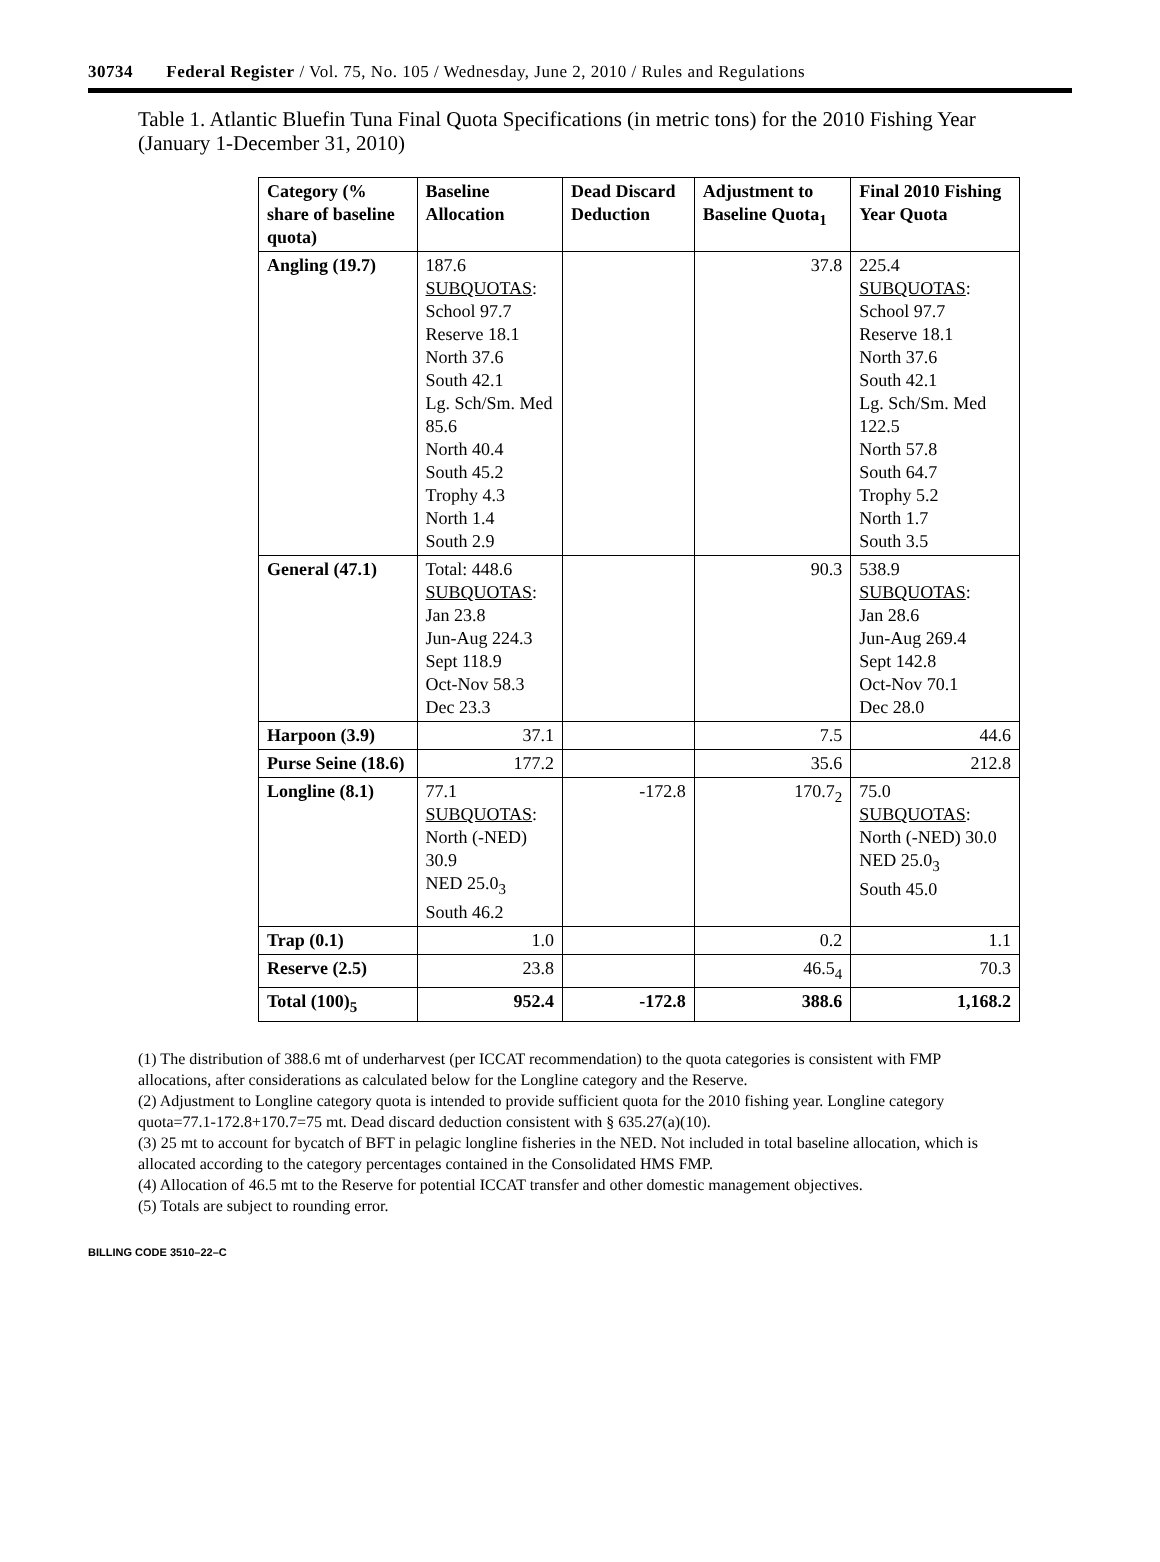30734 Federal Register / Vol. 75, No. 105 / Wednesday, June 2, 2010 / Rules and Regulations
Table 1. Atlantic Bluefin Tuna Final Quota Specifications (in metric tons) for the 2010 Fishing Year (January 1-December 31, 2010)
| Category (% share of baseline quota) | Baseline Allocation | Dead Discard Deduction | Adjustment to Baseline Quota<sub>1</sub> | Final 2010 Fishing Year Quota |
| --- | --- | --- | --- | --- |
| Angling (19.7) | 187.6 SUBQUOTAS : School 97.7 Reserve 18.1 North 37.6 South 42.1 Lg. Sch/Sm. Med 85.6 North 40.4 South 45.2 Trophy 4.3 North 1.4 South 2.9 | | 37.8 | 225.4 SUBQUOTAS : School 97.7 Reserve 18.1 North 37.6 South 42.1 Lg. Sch/Sm. Med 122.5 North 57.8 South 64.7 Trophy 5.2 North 1.7 South 3.5 |
| General (47.1) | Total: 448.6 SUBQUOTAS : Jan 23.8 Jun-Aug 224.3 Sept 118.9 Oct-Nov 58.3 Dec 23.3 | | 90.3 | 538.9 SUBQUOTAS : Jan 28.6 Jun-Aug 269.4 Sept 142.8 Oct-Nov 70.1 Dec 28.0 |
| Harpoon (3.9) | 37.1 | | 7.5 | 44.6 |
| Purse Seine (18.6) | 177.2 | | 35.6 | 212.8 |
| Longline (8.1) | 77.1 SUBQUOTAS : North (-NED) 30.9 NED 25.0<sub>3</sub> South 46.2 | -172.8 | 170.7<sub>2</sub> | 75.0 SUBQUOTAS : North (-NED) 30.0 NED 25.0<sub>3</sub> South 45.0 |
| Trap (0.1) | 1.0 | | 0.2 | 1.1 |
| Reserve (2.5) | 23.8 | | 46.5<sub>4</sub> | 70.3 |
| Total (100)<sub>5</sub> | 952.4 | -172.8 | 388.6 | 1,168.2 |
(1) The distribution of 388.6 mt of underharvest (per ICCAT recommendation) to the quota categories is consistent with FMP allocations, after considerations as calculated below for the Longline category and the Reserve.
(2) Adjustment to Longline category quota is intended to provide sufficient quota for the 2010 fishing year. Longline category quota=77.1-172.8+170.7=75 mt. Dead discard deduction consistent with § 635.27(a)(10).
(3) 25 mt to account for bycatch of BFT in pelagic longline fisheries in the NED. Not included in total baseline allocation, which is allocated according to the category percentages contained in the Consolidated HMS FMP.
(4) Allocation of 46.5 mt to the Reserve for potential ICCAT transfer and other domestic management objectives.
(5) Totals are subject to rounding error.
BILLING CODE 3510–22–C